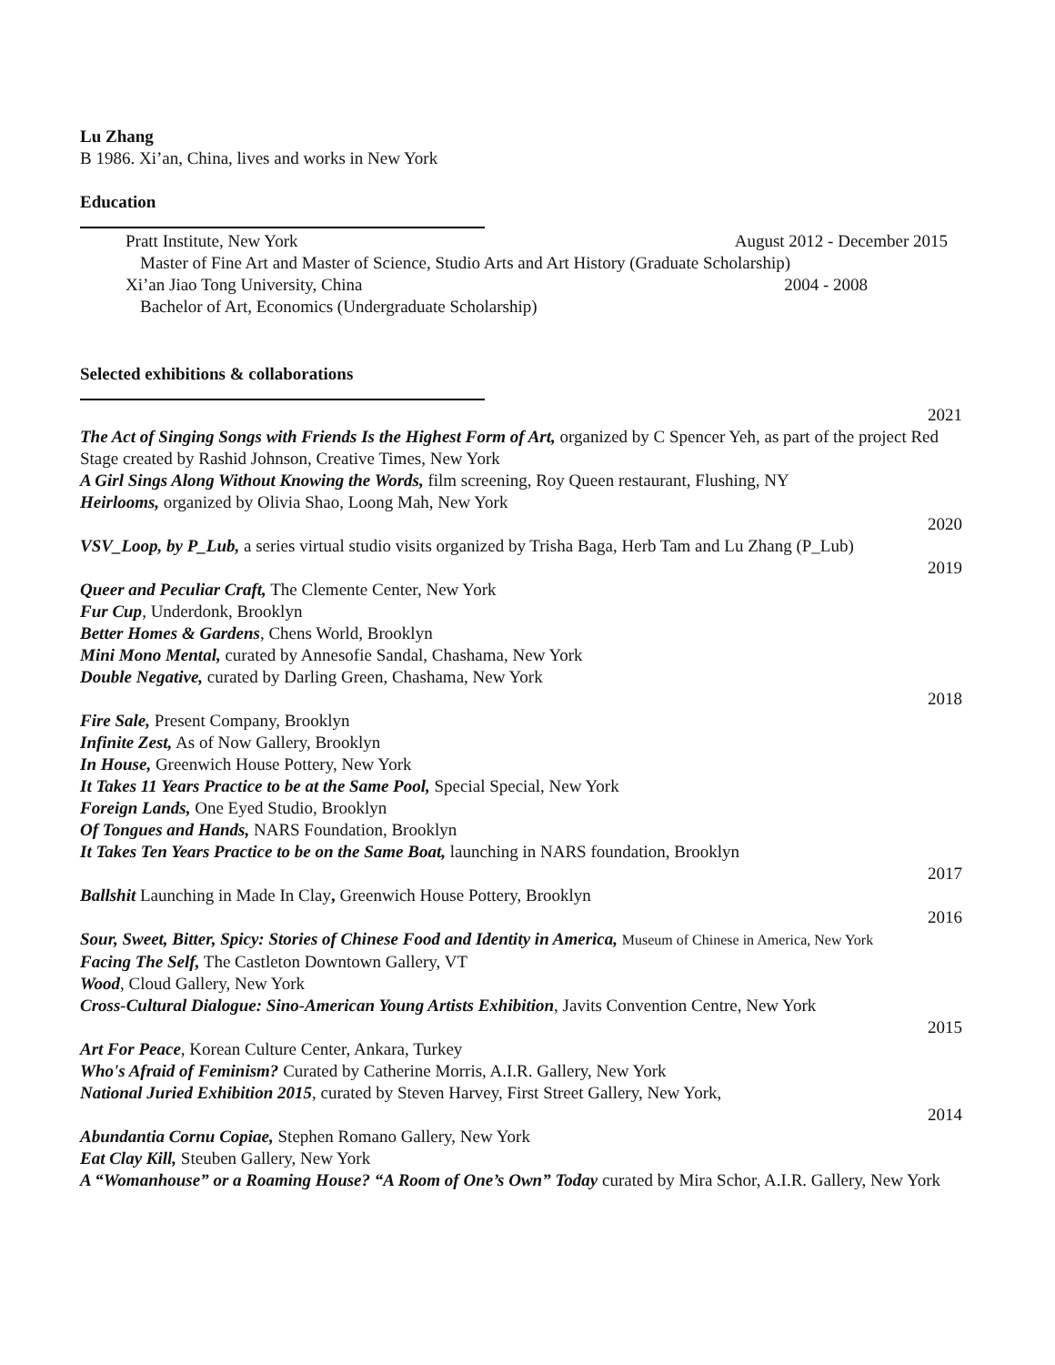Lu Zhang
B 1986. Xi’an, China, lives and works in New York
Education
Pratt Institute, New York August 2012 - December 2015
Master of Fine Art and Master of Science, Studio Arts and Art History (Graduate Scholarship)
Xi’an Jiao Tong University, China 2004 - 2008
Bachelor of Art, Economics (Undergraduate Scholarship)
Selected exhibitions & collaborations
2021
The Act of Singing Songs with Friends Is the Highest Form of Art, organized by C Spencer Yeh, as part of the project Red Stage created by Rashid Johnson, Creative Times, New York
A Girl Sings Along Without Knowing the Words, film screening, Roy Queen restaurant, Flushing, NY
Heirlooms, organized by Olivia Shao, Loong Mah, New York
2020
VSV_Loop, by P_Lub, a series virtual studio visits organized by Trisha Baga, Herb Tam and Lu Zhang (P_Lub)
2019
Queer and Peculiar Craft, The Clemente Center, New York
Fur Cup, Underdonk, Brooklyn
Better Homes & Gardens, Chens World, Brooklyn
Mini Mono Mental, curated by Annesofie Sandal, Chashama, New York
Double Negative, curated by Darling Green, Chashama, New York
2018
Fire Sale, Present Company, Brooklyn
Infinite Zest, As of Now Gallery, Brooklyn
In House, Greenwich House Pottery, New York
It Takes 11 Years Practice to be at the Same Pool, Special Special, New York
Foreign Lands, One Eyed Studio, Brooklyn
Of Tongues and Hands, NARS Foundation, Brooklyn
It Takes Ten Years Practice to be on the Same Boat, launching in NARS foundation, Brooklyn
2017
Ballshit Launching in Made In Clay, Greenwich House Pottery, Brooklyn
2016
Sour, Sweet, Bitter, Spicy: Stories of Chinese Food and Identity in America, Museum of Chinese in America, New York
Facing The Self, The Castleton Downtown Gallery, VT
Wood, Cloud Gallery, New York
Cross-Cultural Dialogue: Sino-American Young Artists Exhibition, Javits Convention Centre, New York
2015
Art For Peace, Korean Culture Center, Ankara, Turkey
Who's Afraid of Feminism? Curated by Catherine Morris, A.I.R. Gallery, New York
National Juried Exhibition 2015, curated by Steven Harvey, First Street Gallery, New York,
2014
Abundantia Cornu Copiae, Stephen Romano Gallery, New York
Eat Clay Kill, Steuben Gallery, New York
A “Womanhouse” or a Roaming House? “A Room of One’s Own” Today curated by Mira Schor, A.I.R. Gallery, New York